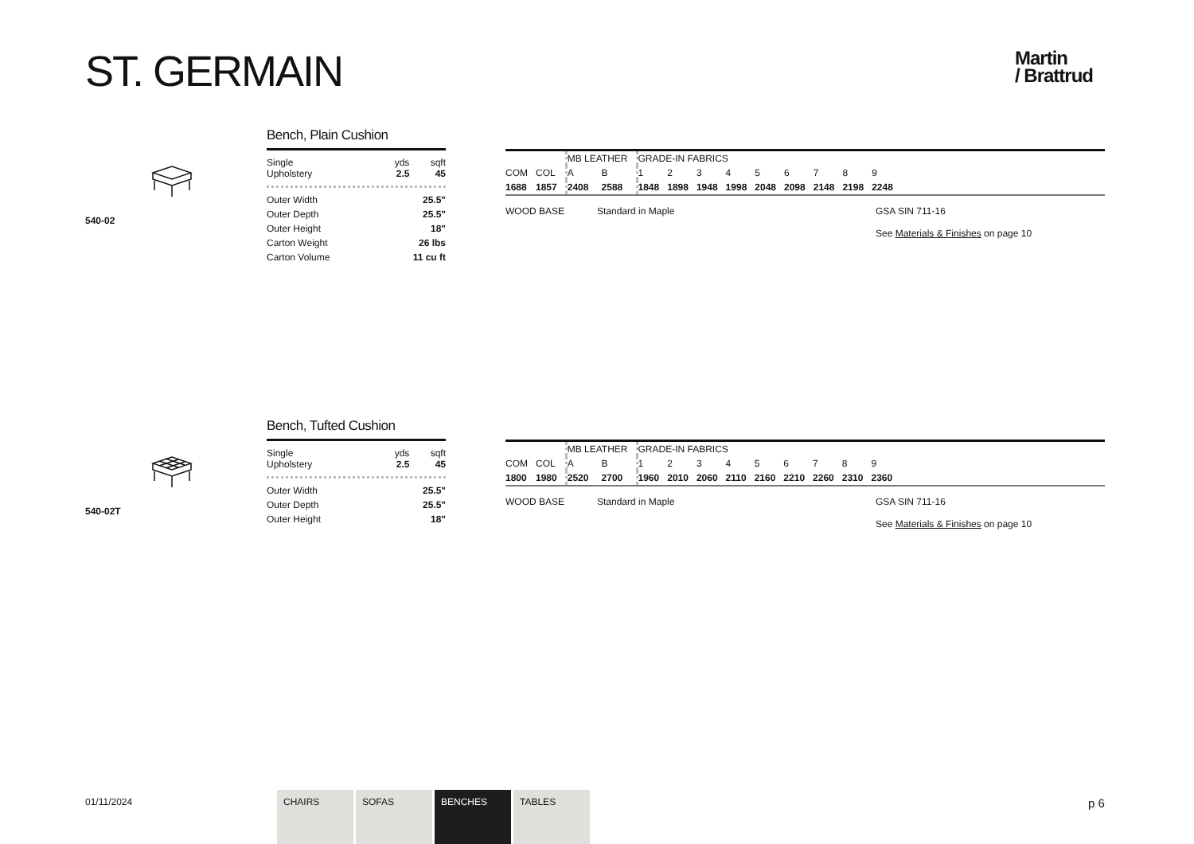ST. GERMAIN
Martin
/ Brattrud
540-02
Bench, Plain Cushion
| Single Upholstery | yds 2.5 | sqft 45 |
| Outer Width | 25.5" |
| Outer Depth | 25.5" |
| Outer Height | 18" |
| Carton Weight | 26 lbs |
| Carton Volume | 11 cu ft |
| | | MB LEATHER | | GRADE-IN FABRICS | | | | | | | | |
| COM | COL | A | B | 1 | 2 | 3 | 4 | 5 | 6 | 7 | 8 | 9 |
| 1688 | 1857 | 2408 | 2588 | 1848 | 1898 | 1948 | 1998 | 2048 | 2098 | 2148 | 2198 | 2248 |
WOOD BASE Standard in Maple GSA SIN 711-16
See Materials & Finishes on page 10
540-02T
Bench, Tufted Cushion
| Single Upholstery | yds 2.5 | sqft 45 |
| Outer Width | 25.5" |
| Outer Depth | 25.5" |
| Outer Height | 18" |
| | | MB LEATHER | | GRADE-IN FABRICS | | | | | | | | |
| COM | COL | A | B | 1 | 2 | 3 | 4 | 5 | 6 | 7 | 8 | 9 |
| 1800 | 1980 | 2520 | 2700 | 1960 | 2010 | 2060 | 2110 | 2160 | 2210 | 2260 | 2310 | 2360 |
WOOD BASE Standard in Maple GSA SIN 711-16
See Materials & Finishes on page 10
01/11/2024
CHAIRS SOFAS BENCHES TABLES
p 6